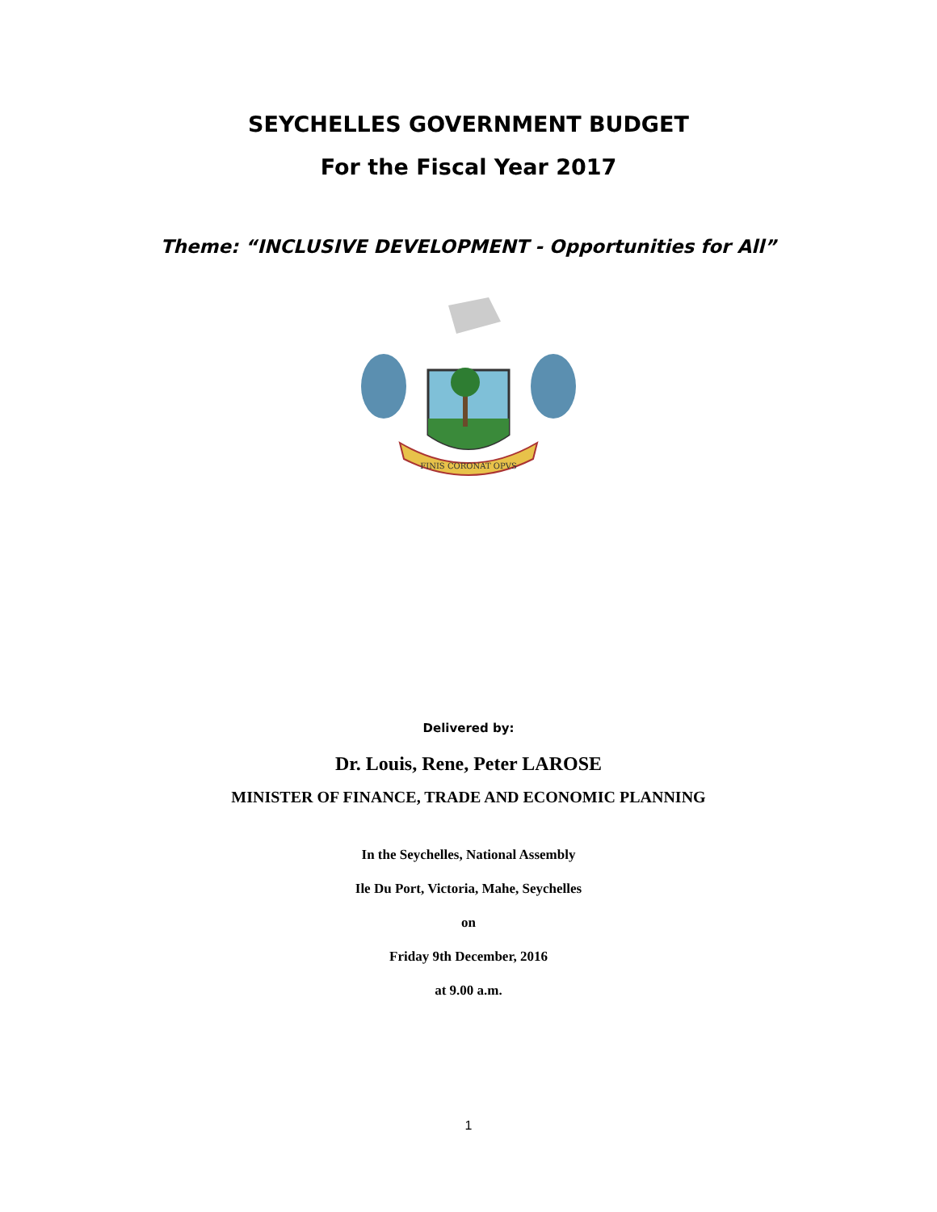SEYCHELLES GOVERNMENT BUDGET
For the Fiscal Year 2017
Theme: “INCLUSIVE DEVELOPMENT - Opportunities for All”
FINIS CORONAT OPVS
Delivered by:
Dr. Louis, Rene, Peter LAROSE
MINISTER OF FINANCE, TRADE AND ECONOMIC PLANNING
In the Seychelles, National Assembly
Ile Du Port, Victoria, Mahe, Seychelles
on
Friday 9th December, 2016
at 9.00 a.m.
1